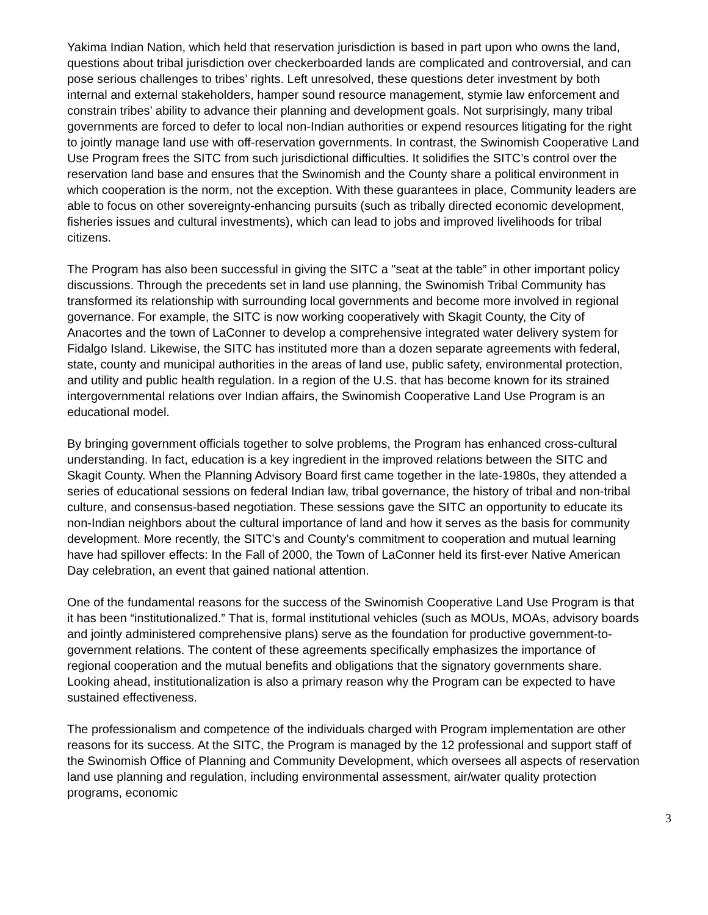Yakima Indian Nation, which held that reservation jurisdiction is based in part upon who owns the land, questions about tribal jurisdiction over checkerboarded lands are complicated and controversial, and can pose serious challenges to tribes’ rights. Left unresolved, these questions deter investment by both internal and external stakeholders, hamper sound resource management, stymie law enforcement and constrain tribes’ ability to advance their planning and development goals. Not surprisingly, many tribal governments are forced to defer to local non-Indian authorities or expend resources litigating for the right to jointly manage land use with off-reservation governments. In contrast, the Swinomish Cooperative Land Use Program frees the SITC from such jurisdictional difficulties. It solidifies the SITC’s control over the reservation land base and ensures that the Swinomish and the County share a political environment in which cooperation is the norm, not the exception. With these guarantees in place, Community leaders are able to focus on other sovereignty-enhancing pursuits (such as tribally directed economic development, fisheries issues and cultural investments), which can lead to jobs and improved livelihoods for tribal citizens.
The Program has also been successful in giving the SITC a "seat at the table” in other important policy discussions. Through the precedents set in land use planning, the Swinomish Tribal Community has transformed its relationship with surrounding local governments and become more involved in regional governance. For example, the SITC is now working cooperatively with Skagit County, the City of Anacortes and the town of LaConner to develop a comprehensive integrated water delivery system for Fidalgo Island. Likewise, the SITC has instituted more than a dozen separate agreements with federal, state, county and municipal authorities in the areas of land use, public safety, environmental protection, and utility and public health regulation. In a region of the U.S. that has become known for its strained intergovernmental relations over Indian affairs, the Swinomish Cooperative Land Use Program is an educational model.
By bringing government officials together to solve problems, the Program has enhanced cross-cultural understanding. In fact, education is a key ingredient in the improved relations between the SITC and Skagit County. When the Planning Advisory Board first came together in the late-1980s, they attended a series of educational sessions on federal Indian law, tribal governance, the history of tribal and non-tribal culture, and consensus-based negotiation. These sessions gave the SITC an opportunity to educate its non-Indian neighbors about the cultural importance of land and how it serves as the basis for community development. More recently, the SITC’s and County’s commitment to cooperation and mutual learning have had spillover effects: In the Fall of 2000, the Town of LaConner held its first-ever Native American Day celebration, an event that gained national attention.
One of the fundamental reasons for the success of the Swinomish Cooperative Land Use Program is that it has been “institutionalized.” That is, formal institutional vehicles (such as MOUs, MOAs, advisory boards and jointly administered comprehensive plans) serve as the foundation for productive government-to-government relations. The content of these agreements specifically emphasizes the importance of regional cooperation and the mutual benefits and obligations that the signatory governments share. Looking ahead, institutionalization is also a primary reason why the Program can be expected to have sustained effectiveness.
The professionalism and competence of the individuals charged with Program implementation are other reasons for its success. At the SITC, the Program is managed by the 12 professional and support staff of the Swinomish Office of Planning and Community Development, which oversees all aspects of reservation land use planning and regulation, including environmental assessment, air/water quality protection programs, economic
3